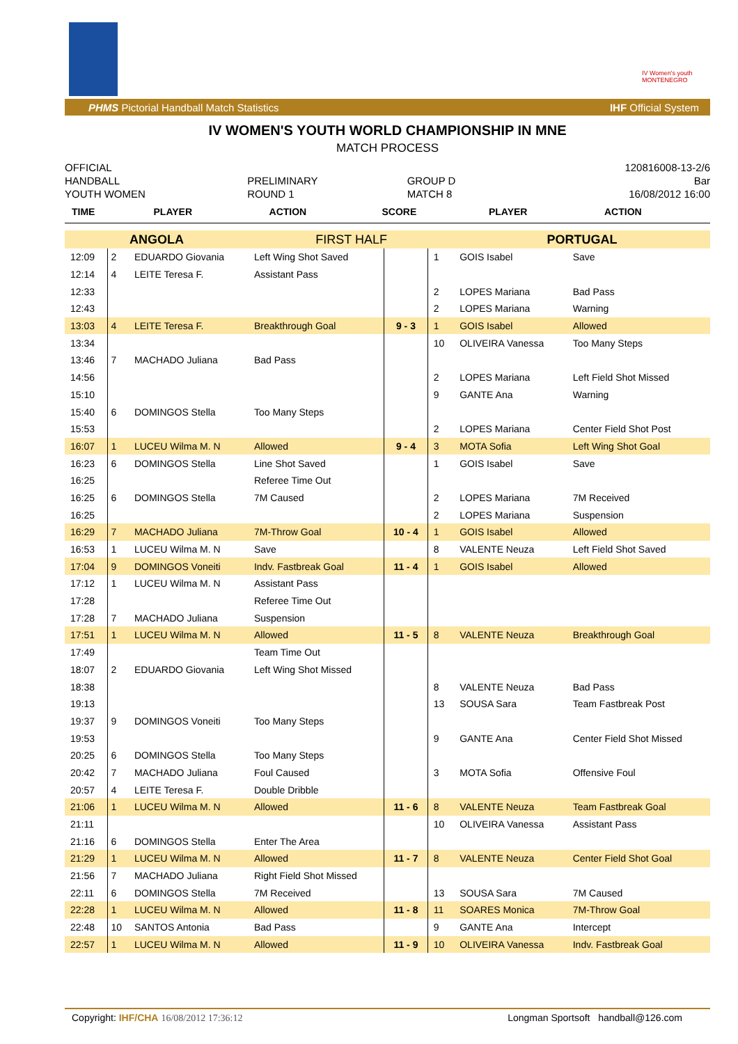IV Women's youth MONTENEGRO
PHMS Pictorial Handball Match Statistics IHF Official System
IV WOMEN'S YOUTH WORLD CHAMPIONSHIP IN MNE
MATCH PROCESS
| OFFICIAL | | | 120816008-13-2/6 |
| HANDBALL | PRELIMINARY | GROUP D | Bar |
| YOUTH WOMEN | ROUND 1 | MATCH 8 | 16/08/2012 16:00 |
| TIME | PLAYER | ACTION | SCORE | PLAYER | ACTION |
| --- | --- | --- | --- | --- | --- |
| ANGOLA | | | FIRST HALF | | | PORTUGAL | |
| 12:09 | 2 | EDUARDO Giovania | Left Wing Shot Saved | | 1 | GOIS Isabel | Save |
| 12:14 | 4 | LEITE Teresa F. | Assistant Pass | | | | |
| 12:33 | | | | | 2 | LOPES Mariana | Bad Pass |
| 12:43 | | | | | 2 | LOPES Mariana | Warning |
| 13:03 | 4 | LEITE Teresa F. | Breakthrough Goal | 9 - 3 | 1 | GOIS Isabel | Allowed |
| 13:34 | | | | | 10 | OLIVEIRA Vanessa | Too Many Steps |
| 13:46 | 7 | MACHADO Juliana | Bad Pass | | | | |
| 14:56 | | | | | 2 | LOPES Mariana | Left Field Shot Missed |
| 15:10 | | | | | 9 | GANTE Ana | Warning |
| 15:40 | 6 | DOMINGOS Stella | Too Many Steps | | | | |
| 15:53 | | | | | 2 | LOPES Mariana | Center Field Shot Post |
| 16:07 | 1 | LUCEU Wilma M. N | Allowed | 9 - 4 | 3 | MOTA Sofia | Left Wing Shot Goal |
| 16:23 | 6 | DOMINGOS Stella | Line Shot Saved | | 1 | GOIS Isabel | Save |
| 16:25 | | | Referee Time Out | | | | |
| 16:25 | 6 | DOMINGOS Stella | 7M Caused | | 2 | LOPES Mariana | 7M Received |
| 16:25 | | | | | 2 | LOPES Mariana | Suspension |
| 16:29 | 7 | MACHADO Juliana | 7M-Throw Goal | 10 - 4 | 1 | GOIS Isabel | Allowed |
| 16:53 | 1 | LUCEU Wilma M. N | Save | | 8 | VALENTE Neuza | Left Field Shot Saved |
| 17:04 | 9 | DOMINGOS Voneiti | Indv. Fastbreak Goal | 11 - 4 | 1 | GOIS Isabel | Allowed |
| 17:12 | 1 | LUCEU Wilma M. N | Assistant Pass | | | | |
| 17:28 | | | Referee Time Out | | | | |
| 17:28 | 7 | MACHADO Juliana | Suspension | | | | |
| 17:51 | 1 | LUCEU Wilma M. N | Allowed | 11 - 5 | 8 | VALENTE Neuza | Breakthrough Goal |
| 17:49 | | | Team Time Out | | | | |
| 18:07 | 2 | EDUARDO Giovania | Left Wing Shot Missed | | | | |
| 18:38 | | | | | 8 | VALENTE Neuza | Bad Pass |
| 19:13 | | | | | 13 | SOUSA Sara | Team Fastbreak Post |
| 19:37 | 9 | DOMINGOS Voneiti | Too Many Steps | | | | |
| 19:53 | | | | | 9 | GANTE Ana | Center Field Shot Missed |
| 20:25 | 6 | DOMINGOS Stella | Too Many Steps | | | | |
| 20:42 | 7 | MACHADO Juliana | Foul Caused | | 3 | MOTA Sofia | Offensive Foul |
| 20:57 | 4 | LEITE Teresa F. | Double Dribble | | | | |
| 21:06 | 1 | LUCEU Wilma M. N | Allowed | 11 - 6 | 8 | VALENTE Neuza | Team Fastbreak Goal |
| 21:11 | | | | | 10 | OLIVEIRA Vanessa | Assistant Pass |
| 21:16 | 6 | DOMINGOS Stella | Enter The Area | | | | |
| 21:29 | 1 | LUCEU Wilma M. N | Allowed | 11 - 7 | 8 | VALENTE Neuza | Center Field Shot Goal |
| 21:56 | 7 | MACHADO Juliana | Right Field Shot Missed | | | | |
| 22:11 | 6 | DOMINGOS Stella | 7M Received | | 13 | SOUSA Sara | 7M Caused |
| 22:28 | 1 | LUCEU Wilma M. N | Allowed | 11 - 8 | 11 | SOARES Monica | 7M-Throw Goal |
| 22:48 | 10 | SANTOS Antonia | Bad Pass | | 9 | GANTE Ana | Intercept |
| 22:57 | 1 | LUCEU Wilma M. N | Allowed | 11 - 9 | 10 | OLIVEIRA Vanessa | Indv. Fastbreak Goal |
Copyright: IHF/CHA 16/08/2012 17:36:12 Longman Sportsoft handball@126.com